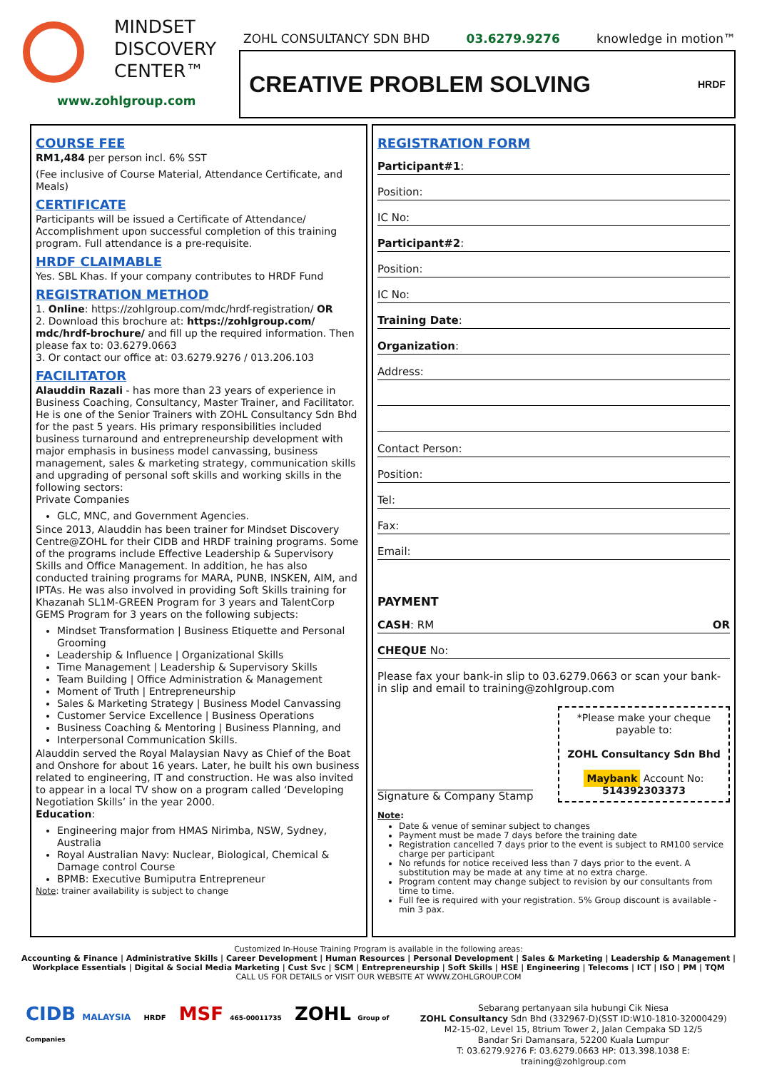MINDSET
DISCOVERY
CENTER™
www.zohlgroup.com
ZOHL CONSULTANCY SDN BHD 03.6279.9276 knowledge in motion™
CREATIVE PROBLEM SOLVING HRDF
COURSE FEE
RM1,484 per person incl. 6% SST
(Fee inclusive of Course Material, Attendance Certificate, and Meals)
CERTIFICATE
Participants will be issued a Certificate of Attendance/ Accomplishment upon successful completion of this training program. Full attendance is a pre-requisite.
HRDF CLAIMABLE
Yes. SBL Khas. If your company contributes to HRDF Fund
REGISTRATION METHOD
1. Online: https://zohlgroup.com/mdc/hrdf-registration/ OR
2. Download this brochure at: https://zohlgroup.com/ mdc/hrdf-brochure/ and fill up the required information. Then please fax to: 03.6279.0663
3. Or contact our office at: 03.6279.9276 / 013.206.103
FACILITATOR
Alauddin Razali - has more than 23 years of experience in Business Coaching, Consultancy, Master Trainer, and Facilitator. He is one of the Senior Trainers with ZOHL Consultancy Sdn Bhd for the past 5 years. His primary responsibilities included business turnaround and entrepreneurship development with major emphasis in business model canvassing, business management, sales & marketing strategy, communication skills and upgrading of personal soft skills and working skills in the following sectors:
Private Companies
GLC, MNC, and Government Agencies.
Since 2013, Alauddin has been trainer for Mindset Discovery Centre@ZOHL for their CIDB and HRDF training programs. Some of the programs include Effective Leadership & Supervisory Skills and Office Management. In addition, he has also conducted training programs for MARA, PUNB, INSKEN, AIM, and IPTAs. He was also involved in providing Soft Skills training for Khazanah SL1M-GREEN Program for 3 years and TalentCorp GEMS Program for 3 years on the following subjects:
Mindset Transformation | Business Etiquette and Personal Grooming
Leadership & Influence | Organizational Skills
Time Management | Leadership & Supervisory Skills
Team Building | Office Administration & Management
Moment of Truth | Entrepreneurship
Sales & Marketing Strategy | Business Model Canvassing
Customer Service Excellence | Business Operations
Business Coaching & Mentoring | Business Planning, and
Interpersonal Communication Skills.
Alauddin served the Royal Malaysian Navy as Chief of the Boat and Onshore for about 16 years. Later, he built his own business related to engineering, IT and construction. He was also invited to appear in a local TV show on a program called ‘Developing Negotiation Skills’ in the year 2000.
Education:
Engineering major from HMAS Nirimba, NSW, Sydney, Australia
Royal Australian Navy: Nuclear, Biological, Chemical & Damage control Course
BPMB: Executive Bumiputra Entrepreneur
Note: trainer availability is subject to change
REGISTRATION FORM
Participant#1:
Position:
IC No:
Participant#2:
Position:
IC No:
Training Date:
Organization:
Address:
Contact Person:
Position:
Tel:
Fax:
Email:
PAYMENT
CASH: RM OR
CHEQUE No:
Please fax your bank-in slip to 03.6279.0663 or scan your bank-in slip and email to training@zohlgroup.com
Signature & Company Stamp
*Please make your cheque payable to:
ZOHL Consultancy Sdn Bhd
Maybank Account No: 514392303373
Note:
Date & venue of seminar subject to changes
Payment must be made 7 days before the training date
Registration cancelled 7 days prior to the event is subject to RM100 service charge per participant
No refunds for notice received less than 7 days prior to the event. A substitution may be made at any time at no extra charge.
Program content may change subject to revision by our consultants from time to time.
Full fee is required with your registration. 5% Group discount is available - min 3 pax.
Customized In-House Training Program is available in the following areas:
Accounting & Finance | Administrative Skills | Career Development | Human Resources | Personal Development | Sales & Marketing | Leadership & Management | Workplace Essentials | Digital & Social Media Marketing | Cust Svc | SCM | Entrepreneurship | Soft Skills | HSE | Engineering | Telecoms | ICT | ISO | PM | TQM
CALL US FOR DETAILS or VISIT OUR WEBSITE AT WWW.ZOHLGROUP.COM
CIDB MALAYSIA HRDF MSF 465-00011735 ZOHL Group of Companies
Sebarang pertanyaan sila hubungi Cik Niesa
ZOHL Consultancy Sdn Bhd (332967-D)(SST ID:W10-1810-32000429)
M2-15-02, Level 15, 8trium Tower 2, Jalan Cempaka SD 12/5
Bandar Sri Damansara, 52200 Kuala Lumpur
T: 03.6279.9276 F: 03.6279.0663 HP: 013.398.1038 E: training@zohlgroup.com